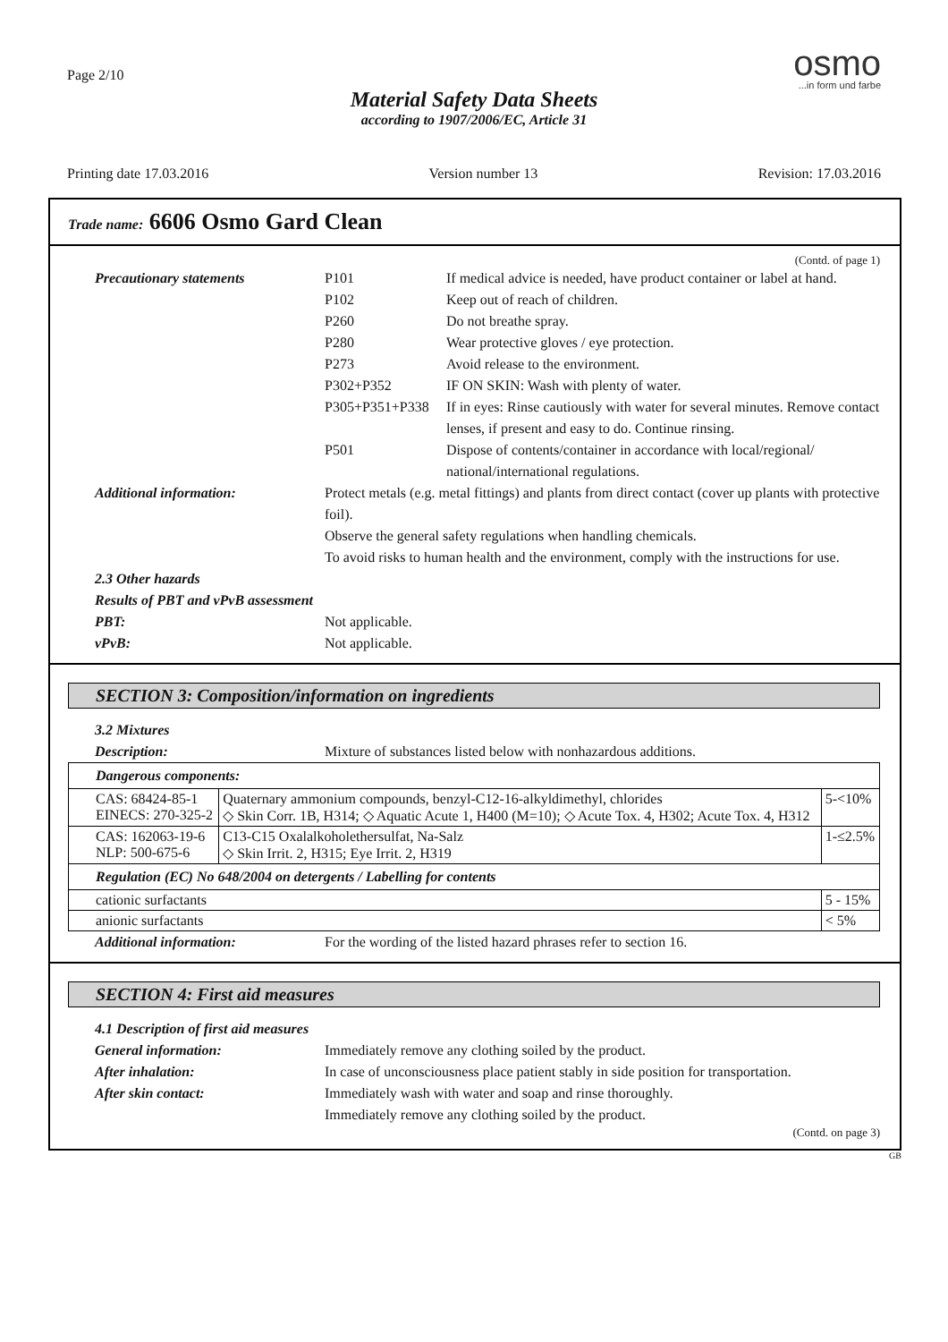Page 2/10
Material Safety Data Sheets
according to 1907/2006/EC, Article 31
osmo...in form und farbe
Printing date 17.03.2016 Version number 13 Revision: 17.03.2016
Trade name: 6606 Osmo Gard Clean
(Contd. of page 1)
Precautionary statements P101 If medical advice is needed, have product container or label at hand.
P102 Keep out of reach of children.
P260 Do not breathe spray.
P280 Wear protective gloves / eye protection.
P273 Avoid release to the environment.
P302+P352 IF ON SKIN: Wash with plenty of water.
P305+P351+P338 If in eyes: Rinse cautiously with water for several minutes. Remove contact lenses, if present and easy to do. Continue rinsing.
P501 Dispose of contents/container in accordance with local/regional/ national/international regulations.
Additional information: Protect metals (e.g. metal fittings) and plants from direct contact (cover up plants with protective foil).
Observe the general safety regulations when handling chemicals.
To avoid risks to human health and the environment, comply with the instructions for use.
2.3 Other hazards
Results of PBT and vPvB assessment
PBT: Not applicable.
vPvB: Not applicable.
SECTION 3: Composition/information on ingredients
3.2 Mixtures
Description: Mixture of substances listed below with nonhazardous additions.
| Dangerous components: | | |
| CAS: 68424-85-1 EINECS: 270-325-2 | Quaternary ammonium compounds, benzyl-C12-16-alkyldimethyl, chlorides ◇ Skin Corr. 1B, H314; ◇ Aquatic Acute 1, H400 (M=10); ◇ Acute Tox. 4, H302; Acute Tox. 4, H312 | 5-<10% |
| CAS: 162063-19-6 NLP: 500-675-6 | C13-C15 Oxalalkoholethersulfat, Na-Salz ◇ Skin Irrit. 2, H315; Eye Irrit. 2, H319 | 1-≤2.5% |
| Regulation (EC) No 648/2004 on detergents / Labelling for contents | | |
| cationic surfactants | | 5 - 15% |
| anionic surfactants | | < 5% |
Additional information: For the wording of the listed hazard phrases refer to section 16.
SECTION 4: First aid measures
4.1 Description of first aid measures
General information: Immediately remove any clothing soiled by the product.
After inhalation: In case of unconsciousness place patient stably in side position for transportation.
After skin contact: Immediately wash with water and soap and rinse thoroughly.
Immediately remove any clothing soiled by the product.
(Contd. on page 3)
GB